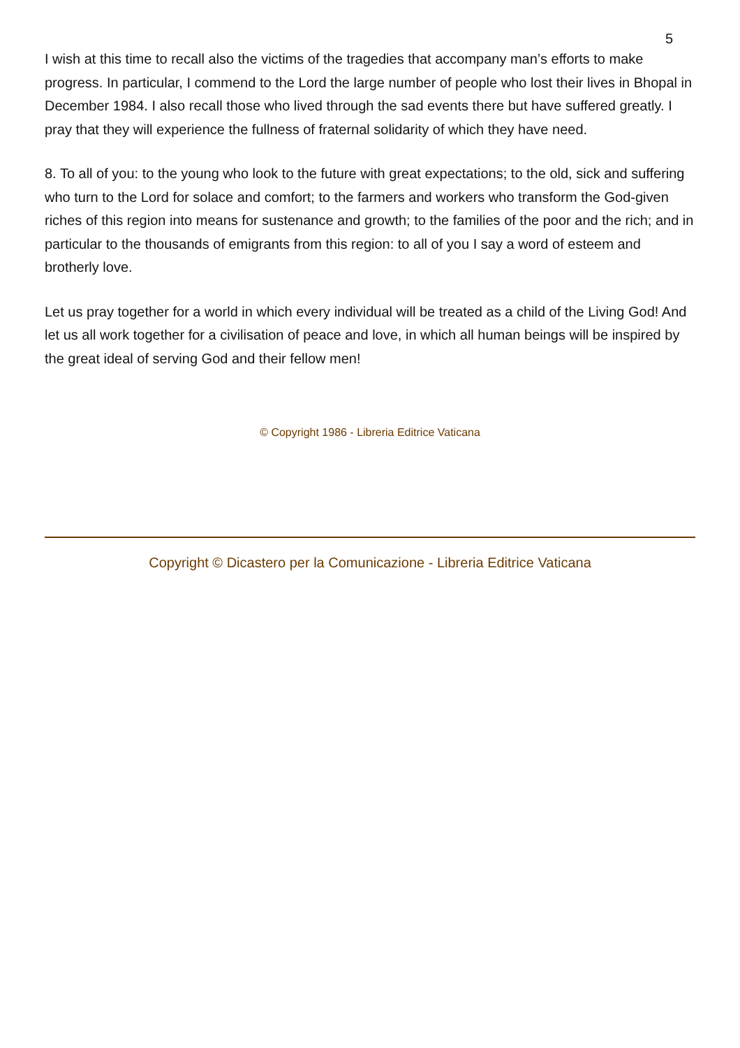5
I wish at this time to recall also the victims of the tragedies that accompany man’s efforts to make progress. In particular, I commend to the Lord the large number of people who lost their lives in Bhopal in December 1984. I also recall those who lived through the sad events there but have suffered greatly. I pray that they will experience the fullness of fraternal solidarity of which they have need.
8. To all of you: to the young who look to the future with great expectations; to the old, sick and suffering who turn to the Lord for solace and comfort; to the farmers and workers who transform the God-given riches of this region into means for sustenance and growth; to the families of the poor and the rich; and in particular to the thousands of emigrants from this region: to all of you I say a word of esteem and brotherly love.
Let us pray together for a world in which every individual will be treated as a child of the Living God! And let us all work together for a civilisation of peace and love, in which all human beings will be inspired by the great ideal of serving God and their fellow men!
© Copyright 1986 - Libreria Editrice Vaticana
Copyright © Dicastero per la Comunicazione - Libreria Editrice Vaticana